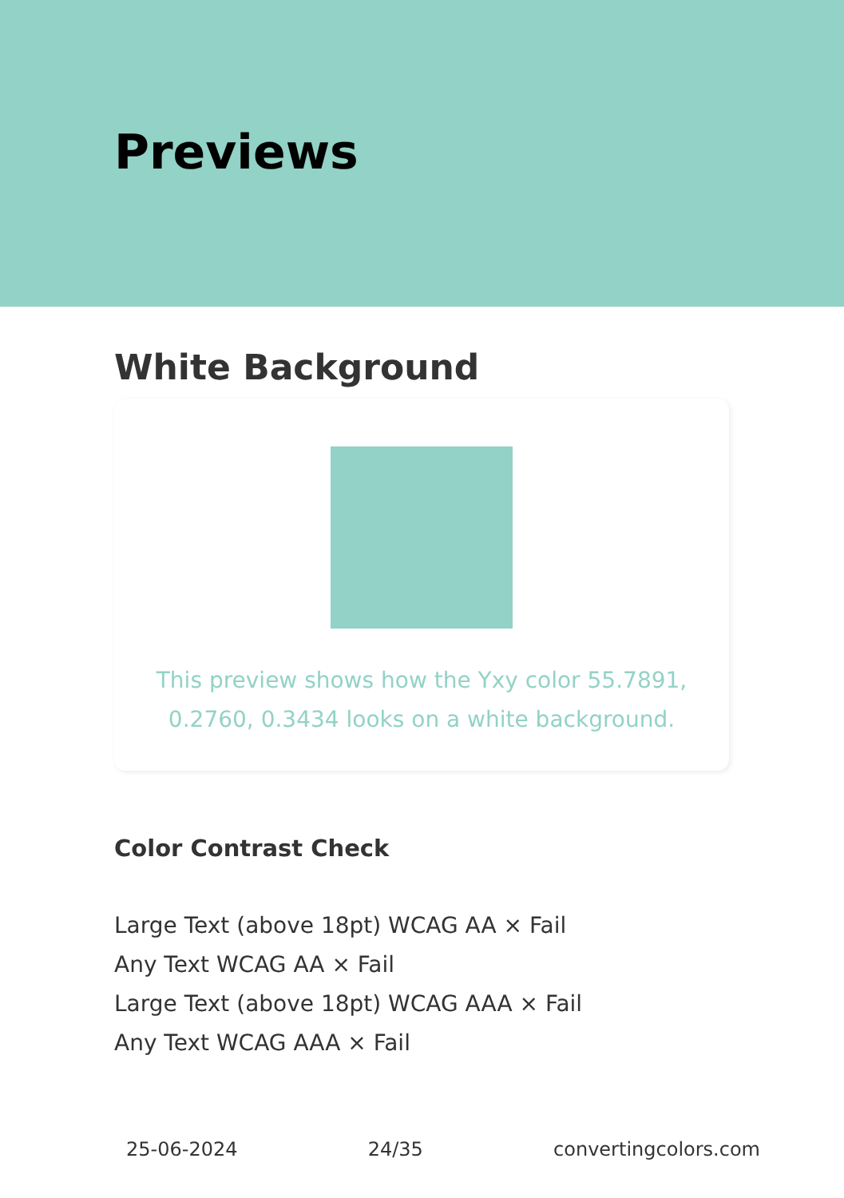Previews
White Background
This preview shows how the Yxy color 55.7891, 0.2760, 0.3434 looks on a white background.
Color Contrast Check
Large Text (above 18pt) WCAG AA × Fail
Any Text WCAG AA × Fail
Large Text (above 18pt) WCAG AAA × Fail
Any Text WCAG AAA × Fail
25-06-2024 24/35 convertingcolors.com